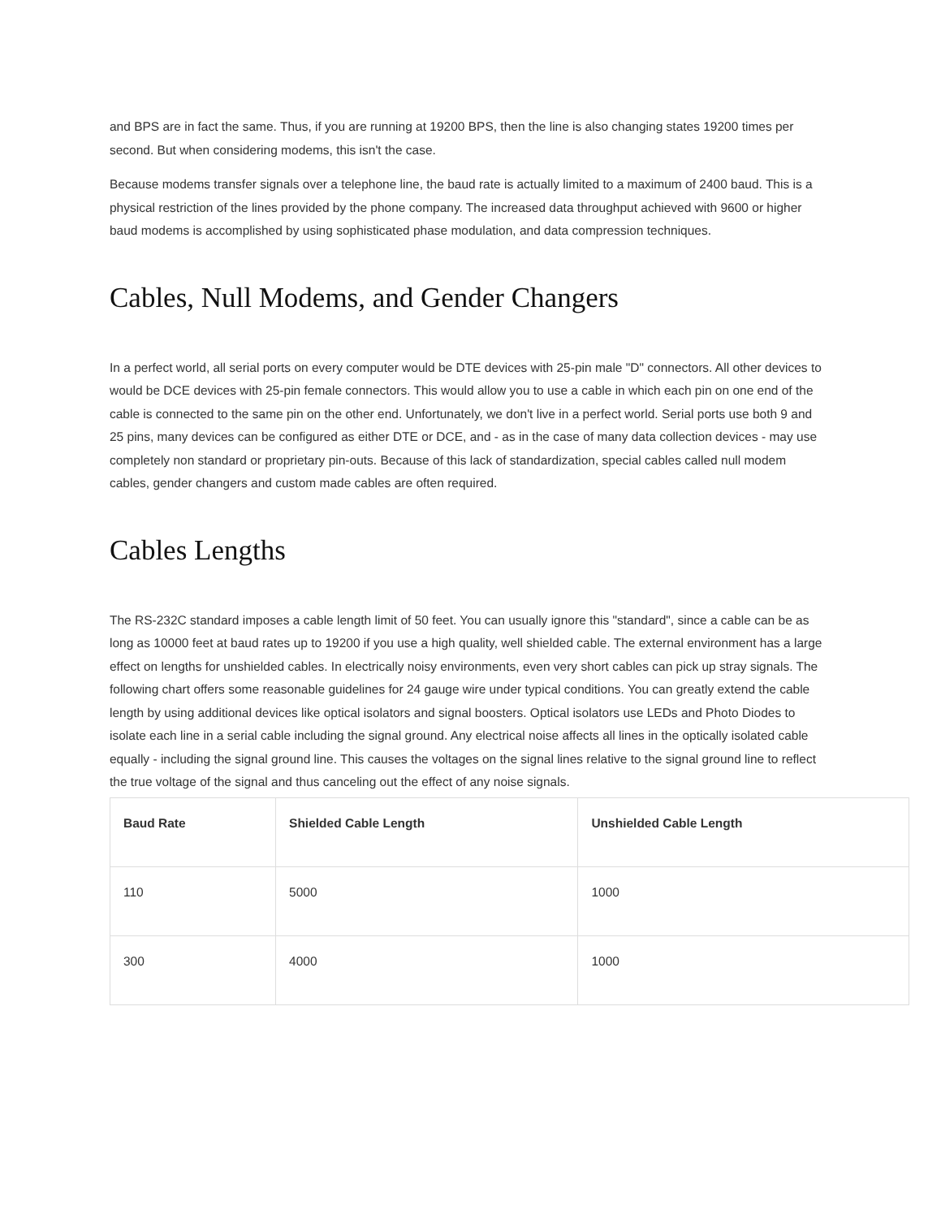and BPS are in fact the same. Thus, if you are running at 19200 BPS, then the line is also changing states 19200 times per second. But when considering modems, this isn't the case.
Because modems transfer signals over a telephone line, the baud rate is actually limited to a maximum of 2400 baud. This is a physical restriction of the lines provided by the phone company. The increased data throughput achieved with 9600 or higher baud modems is accomplished by using sophisticated phase modulation, and data compression techniques.
Cables, Null Modems, and Gender Changers
In a perfect world, all serial ports on every computer would be DTE devices with 25-pin male "D" connectors. All other devices to would be DCE devices with 25-pin female connectors. This would allow you to use a cable in which each pin on one end of the cable is connected to the same pin on the other end. Unfortunately, we don't live in a perfect world. Serial ports use both 9 and 25 pins, many devices can be configured as either DTE or DCE, and - as in the case of many data collection devices - may use completely non standard or proprietary pin-outs. Because of this lack of standardization, special cables called null modem cables, gender changers and custom made cables are often required.
Cables Lengths
The RS-232C standard imposes a cable length limit of 50 feet. You can usually ignore this "standard", since a cable can be as long as 10000 feet at baud rates up to 19200 if you use a high quality, well shielded cable. The external environment has a large effect on lengths for unshielded cables. In electrically noisy environments, even very short cables can pick up stray signals. The following chart offers some reasonable guidelines for 24 gauge wire under typical conditions. You can greatly extend the cable length by using additional devices like optical isolators and signal boosters. Optical isolators use LEDs and Photo Diodes to isolate each line in a serial cable including the signal ground. Any electrical noise affects all lines in the optically isolated cable equally - including the signal ground line. This causes the voltages on the signal lines relative to the signal ground line to reflect the true voltage of the signal and thus canceling out the effect of any noise signals.
| Baud Rate | Shielded Cable Length | Unshielded Cable Length |
| --- | --- | --- |
| 110 | 5000 | 1000 |
| 300 | 4000 | 1000 |